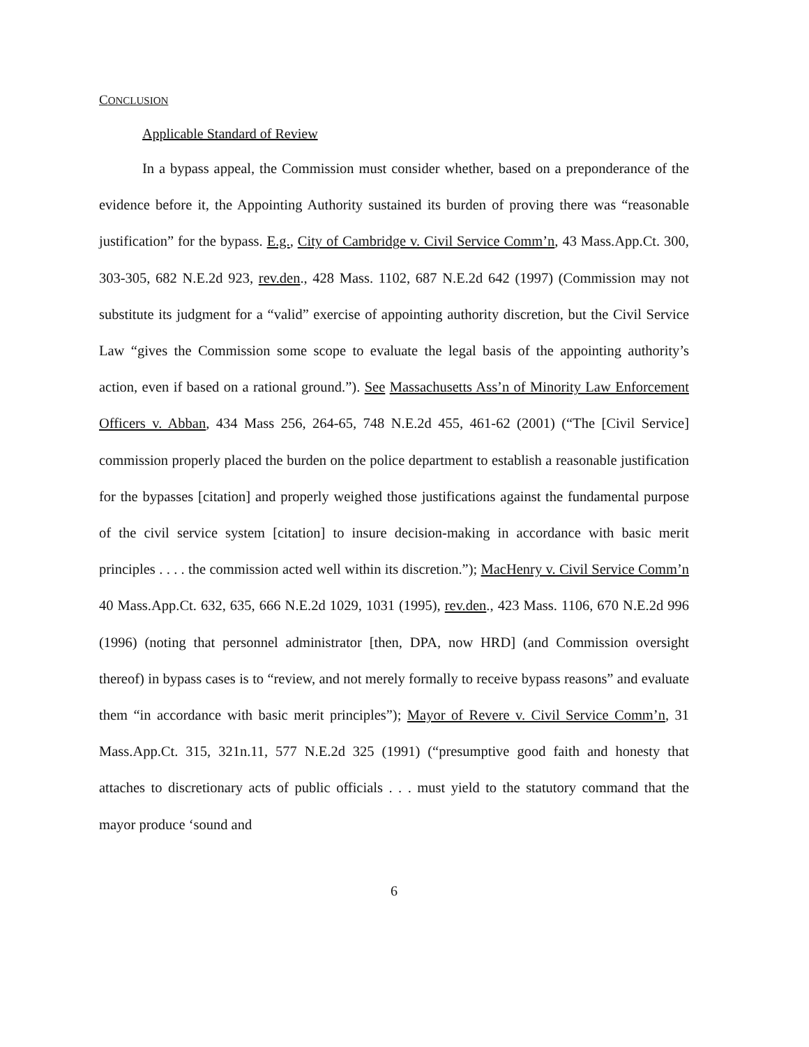CONCLUSION
Applicable Standard of Review
In a bypass appeal, the Commission must consider whether, based on a preponderance of the evidence before it, the Appointing Authority sustained its burden of proving there was “reasonable justification” for the bypass. E.g., City of Cambridge v. Civil Service Comm’n, 43 Mass.App.Ct. 300, 303-305, 682 N.E.2d 923, rev.den., 428 Mass. 1102, 687 N.E.2d 642 (1997) (Commission may not substitute its judgment for a “valid” exercise of appointing authority discretion, but the Civil Service Law “gives the Commission some scope to evaluate the legal basis of the appointing authority’s action, even if based on a rational ground.”). See Massachusetts Ass’n of Minority Law Enforcement Officers v. Abban, 434 Mass 256, 264-65, 748 N.E.2d 455, 461-62 (2001) (“The [Civil Service] commission properly placed the burden on the police department to establish a reasonable justification for the bypasses [citation] and properly weighed those justifications against the fundamental purpose of the civil service system [citation] to insure decision-making in accordance with basic merit principles . . . . the commission acted well within its discretion.”); MacHenry v. Civil Service Comm’n 40 Mass.App.Ct. 632, 635, 666 N.E.2d 1029, 1031 (1995), rev.den., 423 Mass. 1106, 670 N.E.2d 996 (1996) (noting that personnel administrator [then, DPA, now HRD] (and Commission oversight thereof) in bypass cases is to “review, and not merely formally to receive bypass reasons” and evaluate them “in accordance with basic merit principles”); Mayor of Revere v. Civil Service Comm’n, 31 Mass.App.Ct. 315, 321n.11, 577 N.E.2d 325 (1991) (“presumptive good faith and honesty that attaches to discretionary acts of public officials . . . must yield to the statutory command that the mayor produce ‘sound and
6